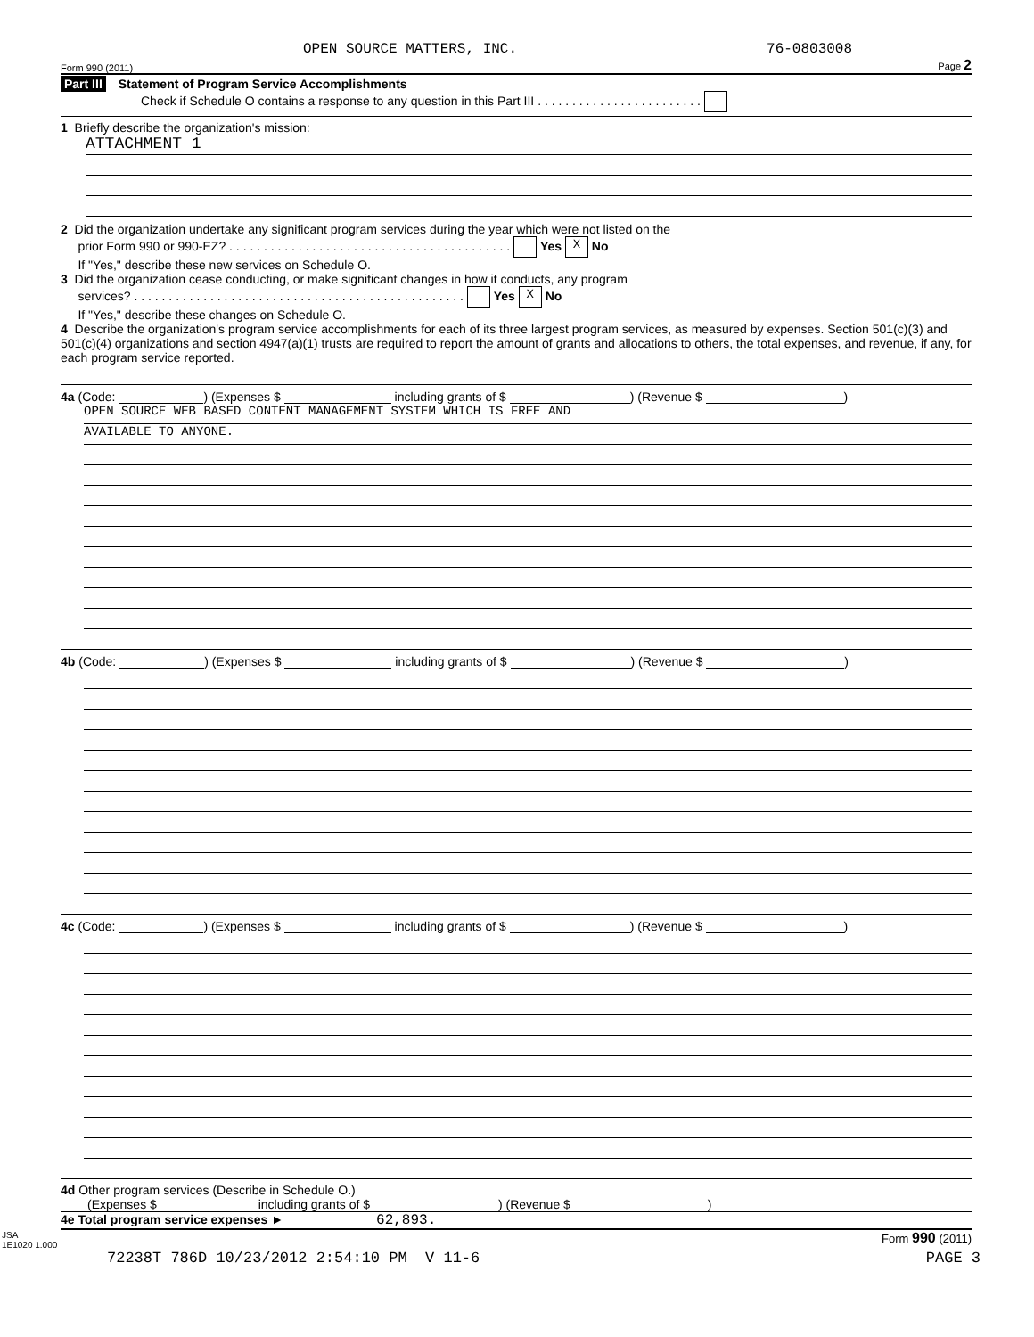OPEN SOURCE MATTERS, INC. 76-0803008
Form 990 (2011) Page 2
Part III Statement of Program Service Accomplishments
Check if Schedule O contains a response to any question in this Part III . . . . . . . . . . . . . . . . . . . . . . . .
1 Briefly describe the organization's mission:
ATTACHMENT 1
2 Did the organization undertake any significant program services during the year which were not listed on the
prior Form 990 or 990-EZ? . . . . . . . . . . . . . . . . . . . . . . . . . . . . . . . . . . . . . . . . . Yes X No
If "Yes," describe these new services on Schedule O.
3 Did the organization cease conducting, or make significant changes in how it conducts, any program
services? . . . . . . . . . . . . . . . . . . . . . . . . . . . . . . . . . . . . . . . . . . . . . . . . Yes X No
If "Yes," describe these changes on Schedule O.
4 Describe the organization's program service accomplishments for each of its three largest program services, as measured by expenses. Section 501(c)(3) and 501(c)(4) organizations and section 4947(a)(1) trusts are required to report the amount of grants and allocations to others, the total expenses, and revenue, if any, for each program service reported.
4a (Code: ) (Expenses $ including grants of $ ) (Revenue $ )
OPEN SOURCE WEB BASED CONTENT MANAGEMENT SYSTEM WHICH IS FREE AND
AVAILABLE TO ANYONE.
4b (Code: ) (Expenses $ including grants of $ ) (Revenue $ )
4c (Code: ) (Expenses $ including grants of $ ) (Revenue $ )
4d Other program services (Describe in Schedule O.)
(Expenses $ including grants of $ ) (Revenue $ )
4e Total program service expenses ► 62,893.
JSA
1E1020 1.000 Form 990 (2011)
72238T 786D 10/23/2012 2:54:10 PM V 11-6 PAGE 3